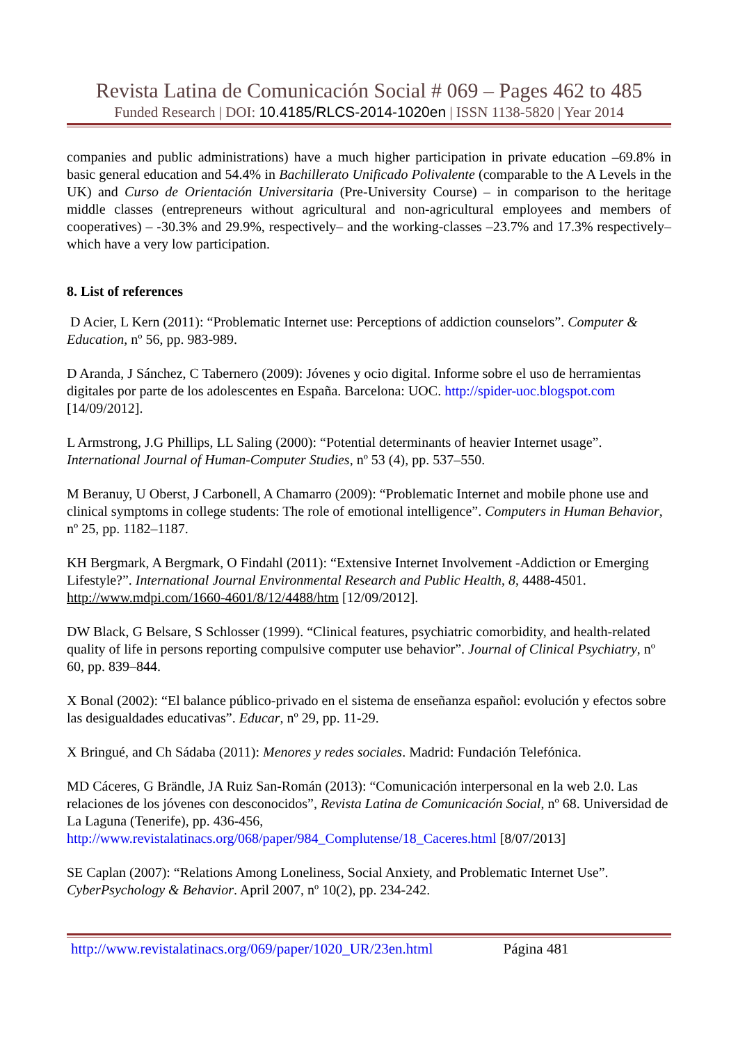Revista Latina de Comunicación Social # 069 – Pages 462 to 485
Funded Research | DOI: 10.4185/RLCS-2014-1020en | ISSN 1138-5820 | Year 2014
companies and public administrations) have a much higher participation in private education –69.8% in basic general education and 54.4% in Bachillerato Unificado Polivalente (comparable to the A Levels in the UK) and Curso de Orientación Universitaria (Pre-University Course) – in comparison to the heritage middle classes (entrepreneurs without agricultural and non-agricultural employees and members of cooperatives) – -30.3% and 29.9%, respectively– and the working-classes –23.7% and 17.3% respectively– which have a very low participation.
8. List of references
D Acier, L Kern (2011): “Problematic Internet use: Perceptions of addiction counselors”. Computer & Education, nº 56, pp. 983-989.
D Aranda, J Sánchez, C Tabernero (2009): Jóvenes y ocio digital. Informe sobre el uso de herramientas digitales por parte de los adolescentes en España. Barcelona: UOC. http://spider-uoc.blogspot.com [14/09/2012].
L Armstrong, J.G Phillips, LL Saling (2000): “Potential determinants of heavier Internet usage”. International Journal of Human-Computer Studies, nº 53 (4), pp. 537–550.
M Beranuy, U Oberst, J Carbonell, A Chamarro (2009): “Problematic Internet and mobile phone use and clinical symptoms in college students: The role of emotional intelligence”. Computers in Human Behavior, nº 25, pp. 1182–1187.
KH Bergmark, A Bergmark, O Findahl (2011): “Extensive Internet Involvement -Addiction or Emerging Lifestyle?”. International Journal Environmental Research and Public Health, 8, 4488-4501. http://www.mdpi.com/1660-4601/8/12/4488/htm [12/09/2012].
DW Black, G Belsare, S Schlosser (1999). “Clinical features, psychiatric comorbidity, and health-related quality of life in persons reporting compulsive computer use behavior”. Journal of Clinical Psychiatry, nº 60, pp. 839–844.
X Bonal (2002): “El balance público-privado en el sistema de enseñanza español: evolución y efectos sobre las desigualdades educativas”. Educar, nº 29, pp. 11-29.
X Bringué, and Ch Sádaba (2011): Menores y redes sociales. Madrid: Fundación Telefónica.
MD Cáceres, G Brändle, JA Ruiz San-Román (2013): “Comunicación interpersonal en la web 2.0. Las relaciones de los jóvenes con desconocidos”, Revista Latina de Comunicación Social, nº 68. Universidad de La Laguna (Tenerife), pp. 436-456, http://www.revistalatinacs.org/068/paper/984_Complutense/18_Caceres.html [8/07/2013]
SE Caplan (2007): “Relations Among Loneliness, Social Anxiety, and Problematic Internet Use”. CyberPsychology & Behavior. April 2007, nº 10(2), pp. 234-242.
http://www.revistalatinacs.org/069/paper/1020_UR/23en.html Página 481